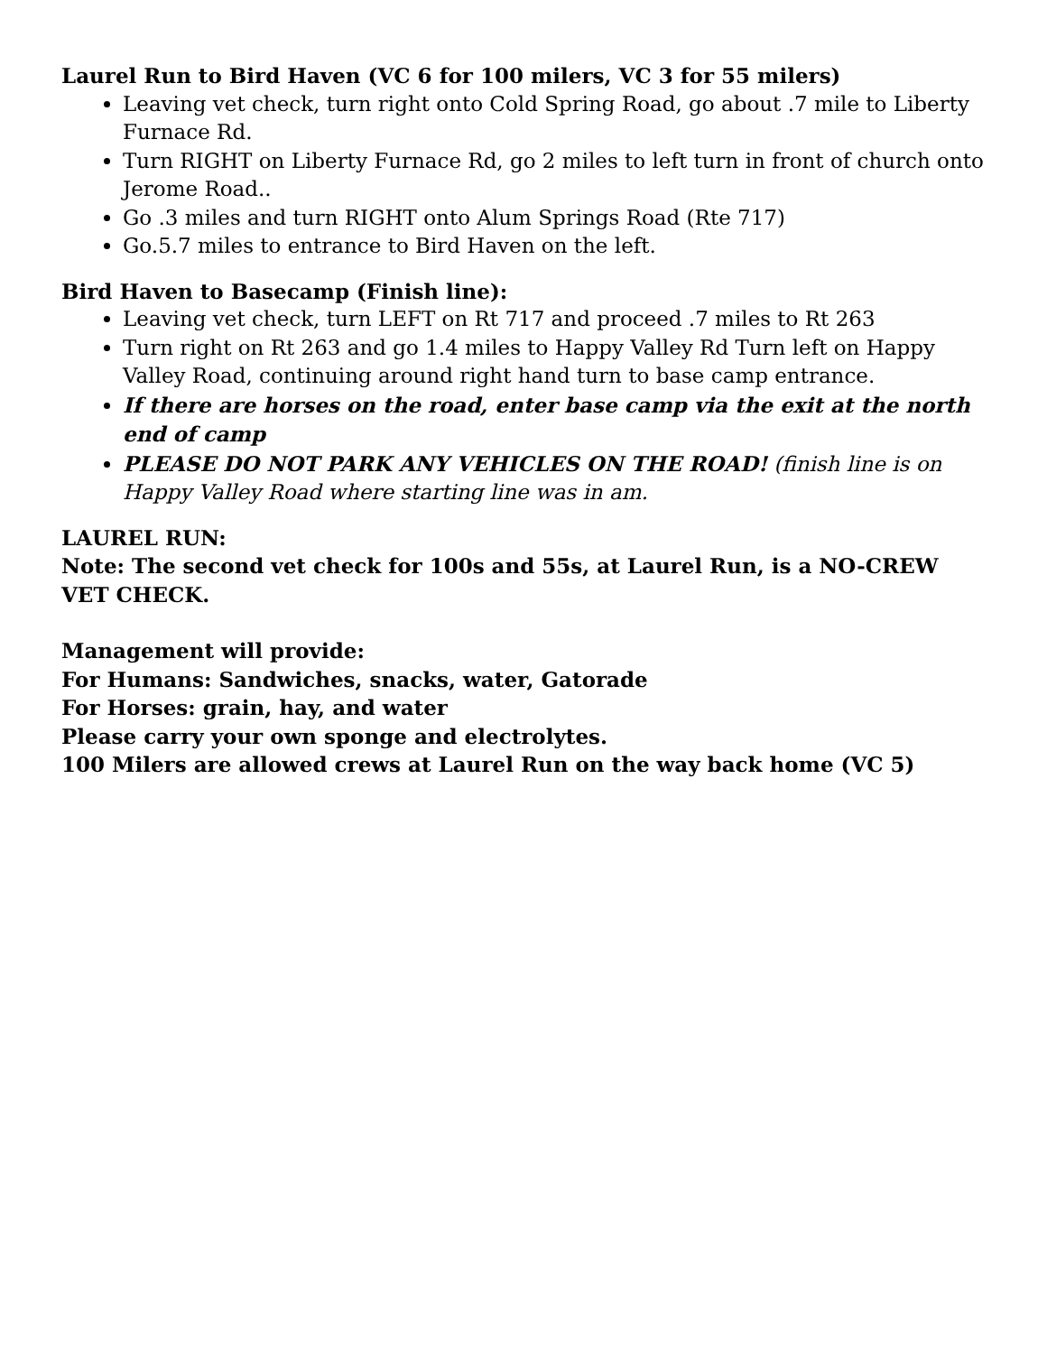Laurel Run to Bird Haven (VC 6 for 100 milers, VC 3 for 55 milers)
Leaving vet check, turn right onto Cold Spring Road, go about .7 mile to Liberty Furnace Rd.
Turn RIGHT on Liberty Furnace Rd, go 2 miles to left turn in front of church onto Jerome Road..
Go .3 miles and turn RIGHT onto Alum Springs Road (Rte 717)
Go.5.7 miles to entrance to Bird Haven on the left.
Bird Haven to Basecamp (Finish line):
Leaving vet check, turn LEFT on Rt 717 and proceed .7 miles to Rt 263
Turn right on Rt 263 and go 1.4 miles to Happy Valley Rd Turn left on Happy Valley Road, continuing around right hand turn to base camp entrance.
If there are horses on the road, enter base camp via the exit at the north end of camp
PLEASE DO NOT PARK ANY VEHICLES ON THE ROAD! (finish line is on Happy Valley Road where starting line was in am.
LAUREL RUN:
Note: The second vet check for 100s and 55s, at Laurel Run, is a NO-CREW VET CHECK.
Management will provide:
For Humans: Sandwiches, snacks, water, Gatorade
For Horses: grain, hay, and water
Please carry your own sponge and electrolytes.
100 Milers are allowed crews at Laurel Run on the way back home (VC 5)